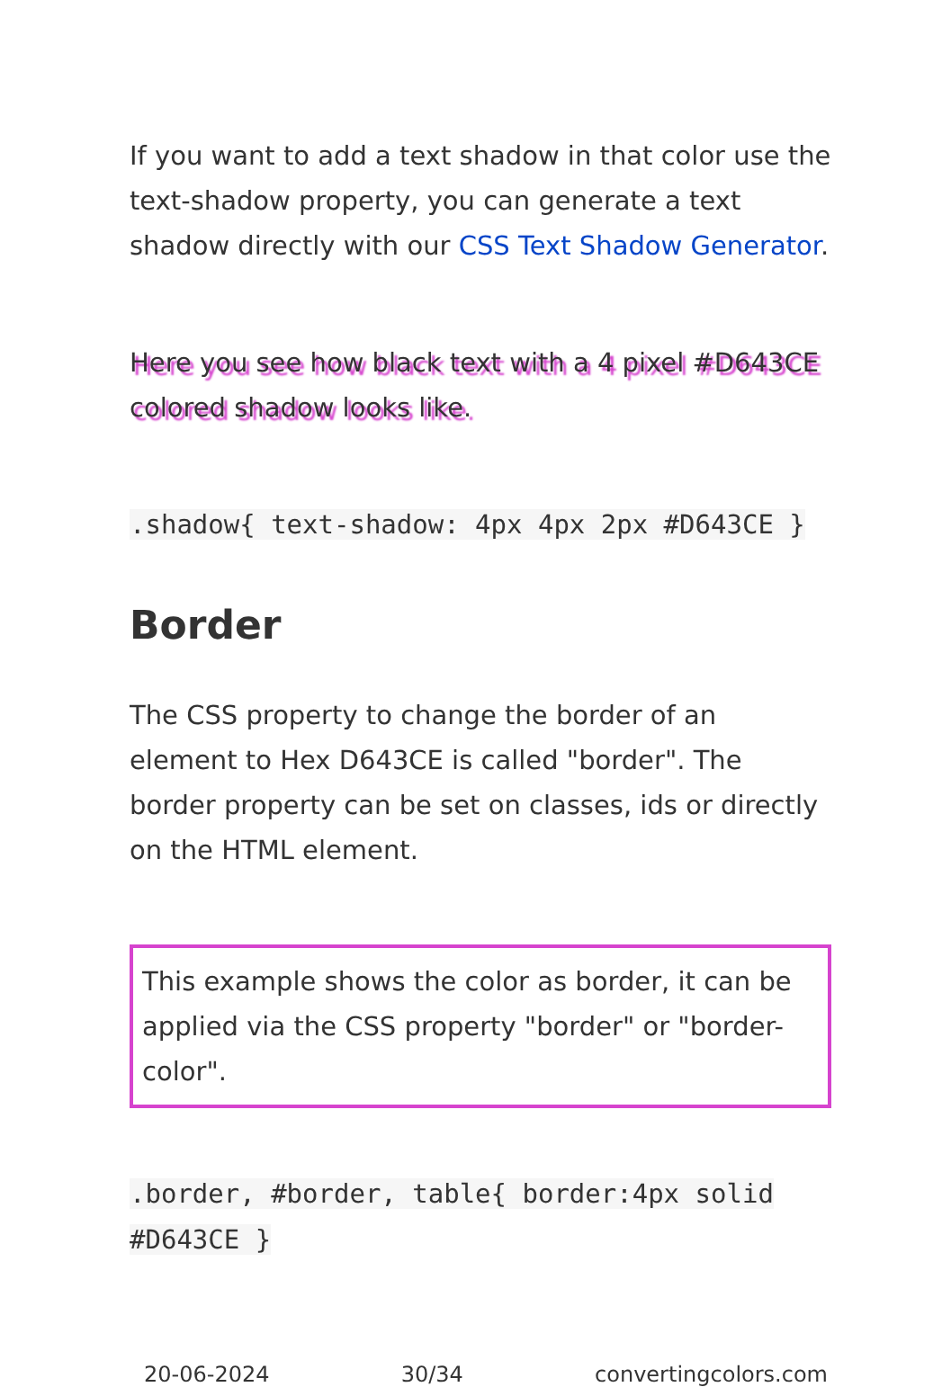If you want to add a text shadow in that color use the text-shadow property, you can generate a text shadow directly with our CSS Text Shadow Generator.
Here you see how black text with a 4 pixel #D643CE colored shadow looks like.
.shadow{ text-shadow: 4px 4px 2px #D643CE }
Border
The CSS property to change the border of an element to Hex D643CE is called "border". The border property can be set on classes, ids or directly on the HTML element.
This example shows the color as border, it can be applied via the CSS property "border" or "border-color".
.border, #border, table{ border:4px solid #D643CE }
20-06-2024 30/34 convertingcolors.com